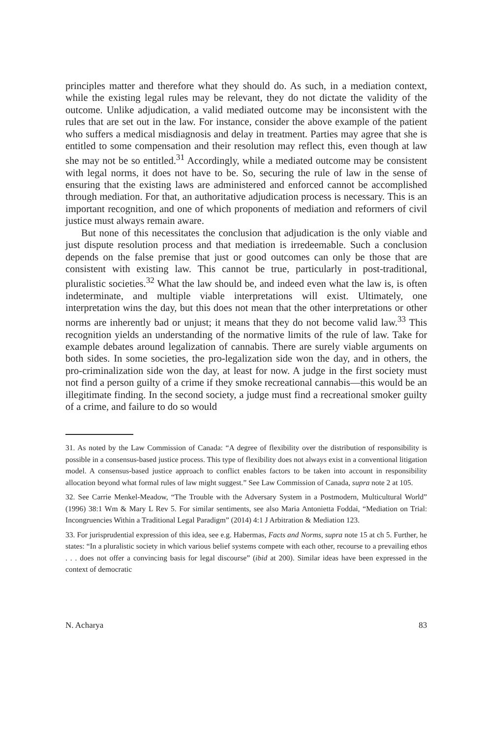principles matter and therefore what they should do. As such, in a mediation context, while the existing legal rules may be relevant, they do not dictate the validity of the outcome. Unlike adjudication, a valid mediated outcome may be inconsistent with the rules that are set out in the law. For instance, consider the above example of the patient who suffers a medical misdiagnosis and delay in treatment. Parties may agree that she is entitled to some compensation and their resolution may reflect this, even though at law she may not be so entitled.<sup>31</sup> Accordingly, while a mediated outcome may be consistent with legal norms, it does not have to be. So, securing the rule of law in the sense of ensuring that the existing laws are administered and enforced cannot be accomplished through mediation. For that, an authoritative adjudication process is necessary. This is an important recognition, and one of which proponents of mediation and reformers of civil justice must always remain aware.
But none of this necessitates the conclusion that adjudication is the only viable and just dispute resolution process and that mediation is irredeemable. Such a conclusion depends on the false premise that just or good outcomes can only be those that are consistent with existing law. This cannot be true, particularly in post-traditional, pluralistic societies.<sup>32</sup> What the law should be, and indeed even what the law is, is often indeterminate, and multiple viable interpretations will exist. Ultimately, one interpretation wins the day, but this does not mean that the other interpretations or other norms are inherently bad or unjust; it means that they do not become valid law.<sup>33</sup> This recognition yields an understanding of the normative limits of the rule of law. Take for example debates around legalization of cannabis. There are surely viable arguments on both sides. In some societies, the pro-legalization side won the day, and in others, the pro-criminalization side won the day, at least for now. A judge in the first society must not find a person guilty of a crime if they smoke recreational cannabis—this would be an illegitimate finding. In the second society, a judge must find a recreational smoker guilty of a crime, and failure to do so would
31. As noted by the Law Commission of Canada: “A degree of flexibility over the distribution of responsibility is possible in a consensus-based justice process. This type of flexibility does not always exist in a conventional litigation model. A consensus-based justice approach to conflict enables factors to be taken into account in responsibility allocation beyond what formal rules of law might suggest.” See Law Commission of Canada, supra note 2 at 105.
32. See Carrie Menkel-Meadow, “The Trouble with the Adversary System in a Postmodern, Multicultural World” (1996) 38:1 Wm & Mary L Rev 5. For similar sentiments, see also Maria Antonietta Foddai, “Mediation on Trial: Incongruencies Within a Traditional Legal Paradigm” (2014) 4:1 J Arbitration & Mediation 123.
33. For jurisprudential expression of this idea, see e.g. Habermas, Facts and Norms, supra note 15 at ch 5. Further, he states: “In a pluralistic society in which various belief systems compete with each other, recourse to a prevailing ethos . . . does not offer a convincing basis for legal discourse” (ibid at 200). Similar ideas have been expressed in the context of democratic
N. Acharya 83